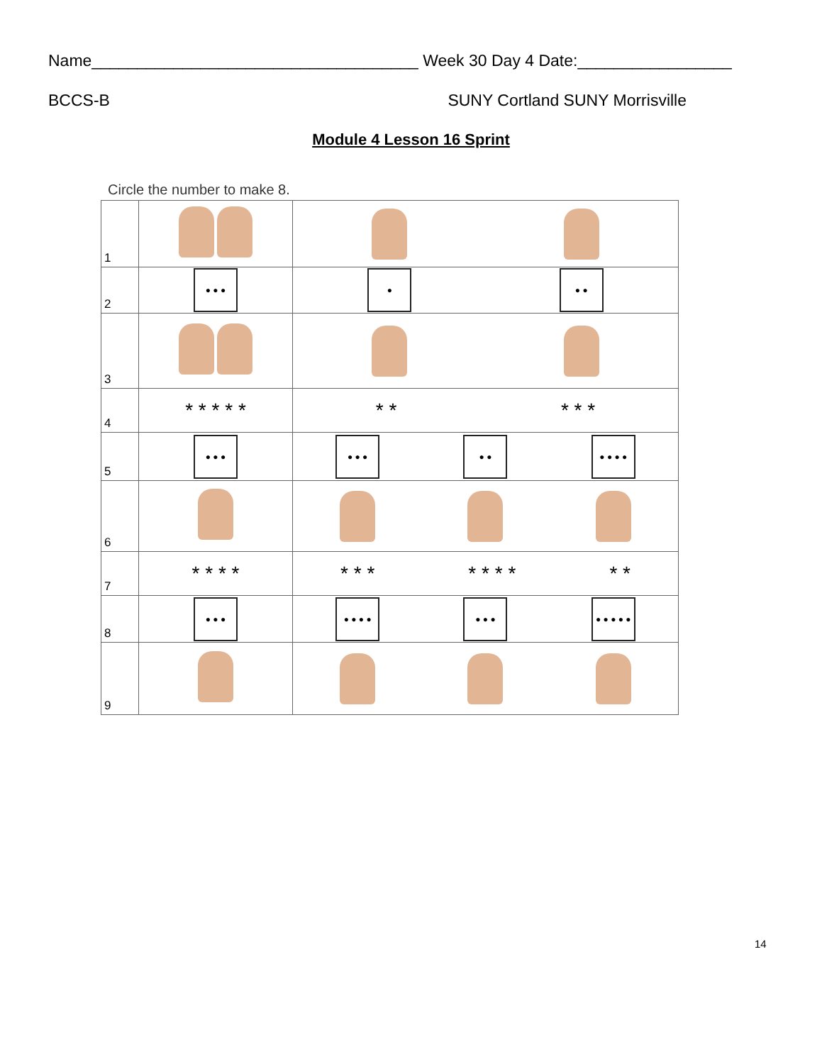Name____________________________________ Week 30 Day 4 Date:_________________
BCCS-B SUNY Cortland SUNY Morrisville
Module 4 Lesson 16 Sprint
Circle the number to make 8.
| 1 | | |
| 2 | ● ● ● | ● ● ● |
| 3 | | |
| 4 | * * * * * | * * * * * |
| 5 | ● ● ● | ● ● ● ● ● ● ● ● ● |
| 6 | | |
| 7 | * * * * | * * * * * * * * * |
| 8 | ● ● ● | ● ● ● ● ● ● ● ● ● ● ● ● |
| 9 | | |
14